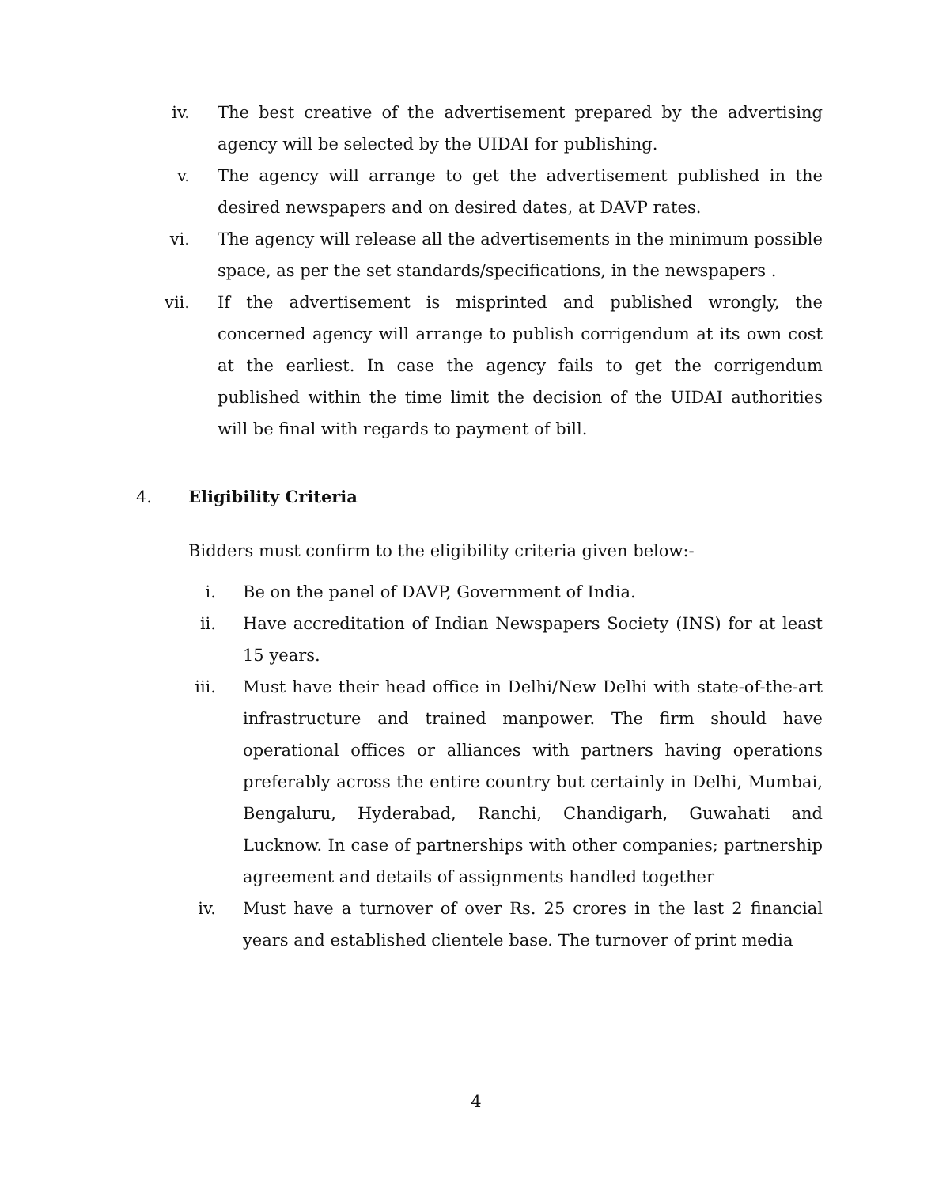iv. The best creative of the advertisement prepared by the advertising agency will be selected by the UIDAI for publishing.
v. The agency will arrange to get the advertisement published in the desired newspapers and on desired dates, at DAVP rates.
vi. The agency will release all the advertisements in the minimum possible space, as per the set standards/specifications, in the newspapers .
vii.
If the advertisement is misprinted and published wrongly, the concerned agency will arrange to publish corrigendum at its own cost at the earliest. In case the agency fails to get the corrigendum published within the time limit the decision of the UIDAI authorities will be final with regards to payment of bill.
4. Eligibility Criteria
Bidders must confirm to the eligibility criteria given below:-
i. Be on the panel of DAVP, Government of India.
ii.
Have accreditation of Indian Newspapers Society (INS) for at least 15 years.
iii.
Must have their head office in Delhi/New Delhi with state-of-the-art infrastructure and trained manpower. The firm should have operational offices or alliances with partners having operations preferably across the entire country but certainly in Delhi, Mumbai, Bengaluru, Hyderabad, Ranchi, Chandigarh, Guwahati and Lucknow. In case of partnerships with other companies; partnership agreement and details of assignments handled together
iv.
Must have a turnover of over Rs. 25 crores in the last 2 financial years and established clientele base. The turnover of print media
4